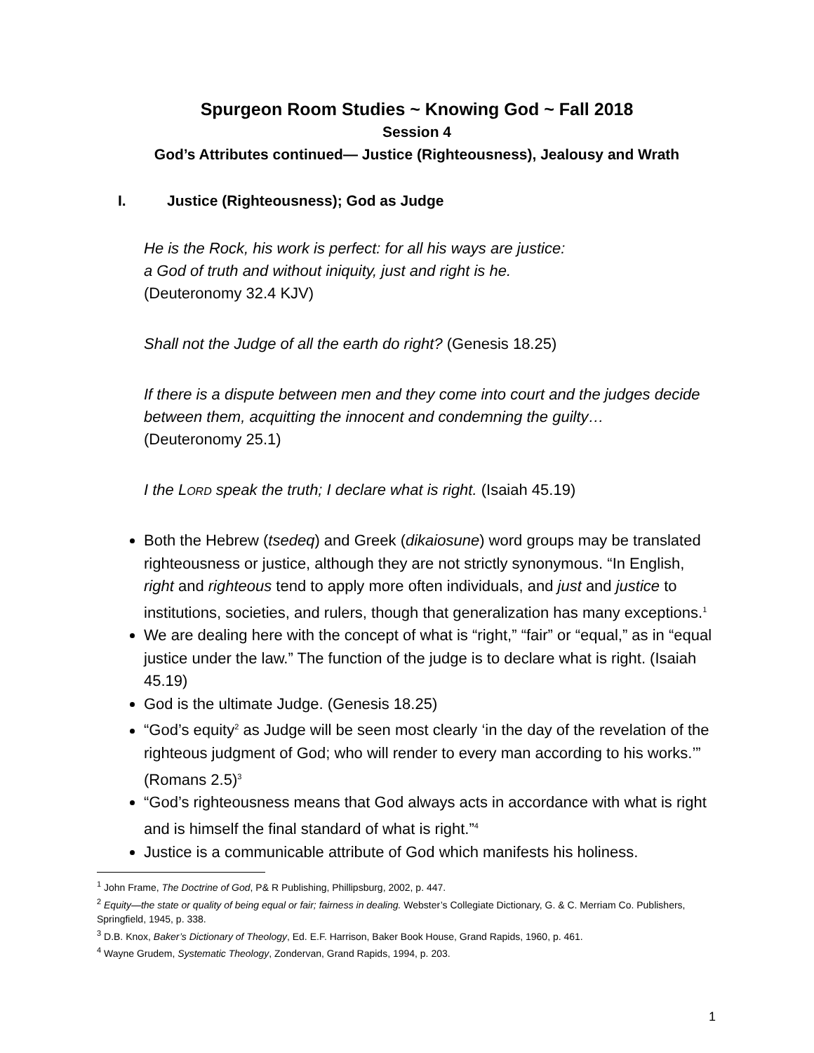Spurgeon Room Studies ~ Knowing God ~ Fall 2018
Session 4
God’s Attributes continued— Justice (Righteousness), Jealousy and Wrath
I. Justice (Righteousness); God as Judge
He is the Rock, his work is perfect: for all his ways are justice:
a God of truth and without iniquity, just and right is he.
(Deuteronomy 32.4 KJV)
Shall not the Judge of all the earth do right? (Genesis 18.25)
If there is a dispute between men and they come into court and the judges decide between them, acquitting the innocent and condemning the guilty…
(Deuteronomy 25.1)
I the LORD speak the truth; I declare what is right. (Isaiah 45.19)
Both the Hebrew (tsedeq) and Greek (dikaiosune) word groups may be translated righteousness or justice, although they are not strictly synonymous. “In English, right and righteous tend to apply more often individuals, and just and justice to institutions, societies, and rulers, though that generalization has many exceptions.<sup>1</sup>
We are dealing here with the concept of what is “right,” “fair” or “equal,” as in “equal justice under the law.” The function of the judge is to declare what is right. (Isaiah 45.19)
God is the ultimate Judge. (Genesis 18.25)
“God’s equity<sup>2</sup> as Judge will be seen most clearly ‘in the day of the revelation of the righteous judgment of God; who will render to every man according to his works.’” (Romans 2.5)<sup>3</sup>
“God’s righteousness means that God always acts in accordance with what is right and is himself the final standard of what is right.”<sup>4</sup>
Justice is a communicable attribute of God which manifests his holiness.
<sup>1</sup> John Frame, The Doctrine of God, P& R Publishing, Phillipsburg, 2002, p. 447.
<sup>2</sup> Equity—the state or quality of being equal or fair; fairness in dealing. Webster’s Collegiate Dictionary, G. & C. Merriam Co. Publishers, Springfield, 1945, p. 338.
<sup>3</sup> D.B. Knox, Baker’s Dictionary of Theology, Ed. E.F. Harrison, Baker Book House, Grand Rapids, 1960, p. 461.
<sup>4</sup> Wayne Grudem, Systematic Theology, Zondervan, Grand Rapids, 1994, p. 203.
1